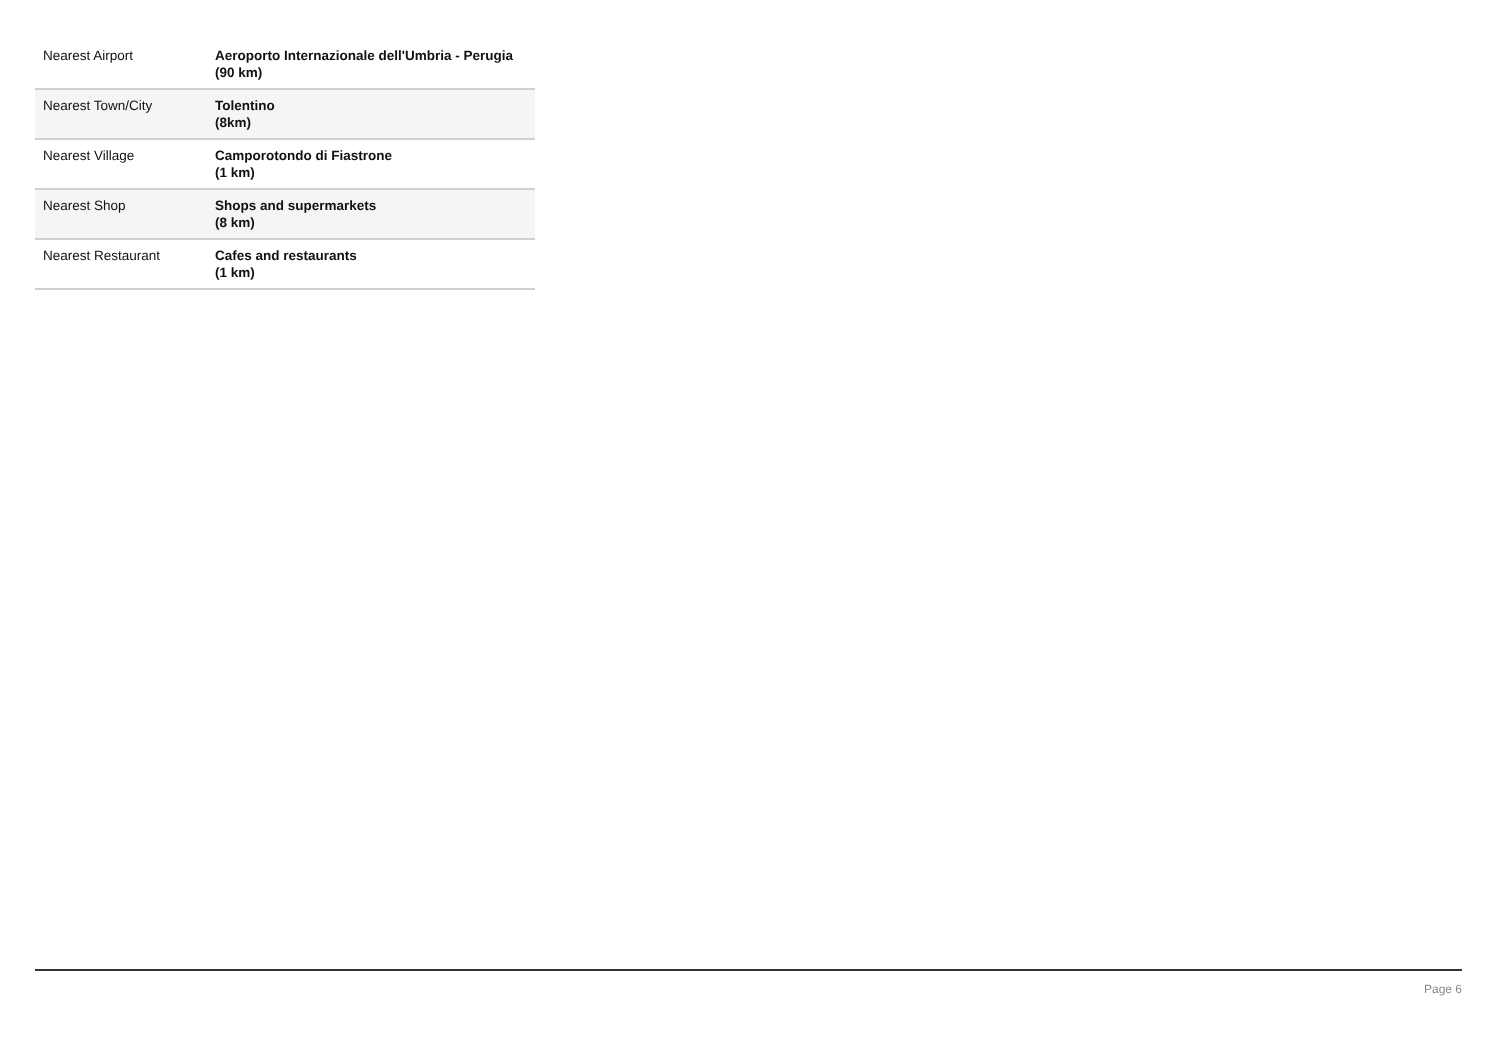| Nearest Airport | Aeroporto Internazionale dell'Umbria - Perugia (90 km) |
| Nearest Town/City | Tolentino (8km) |
| Nearest Village | Camporotondo di Fiastrone (1 km) |
| Nearest Shop | Shops and supermarkets (8 km) |
| Nearest Restaurant | Cafes and restaurants (1 km) |
Page 6